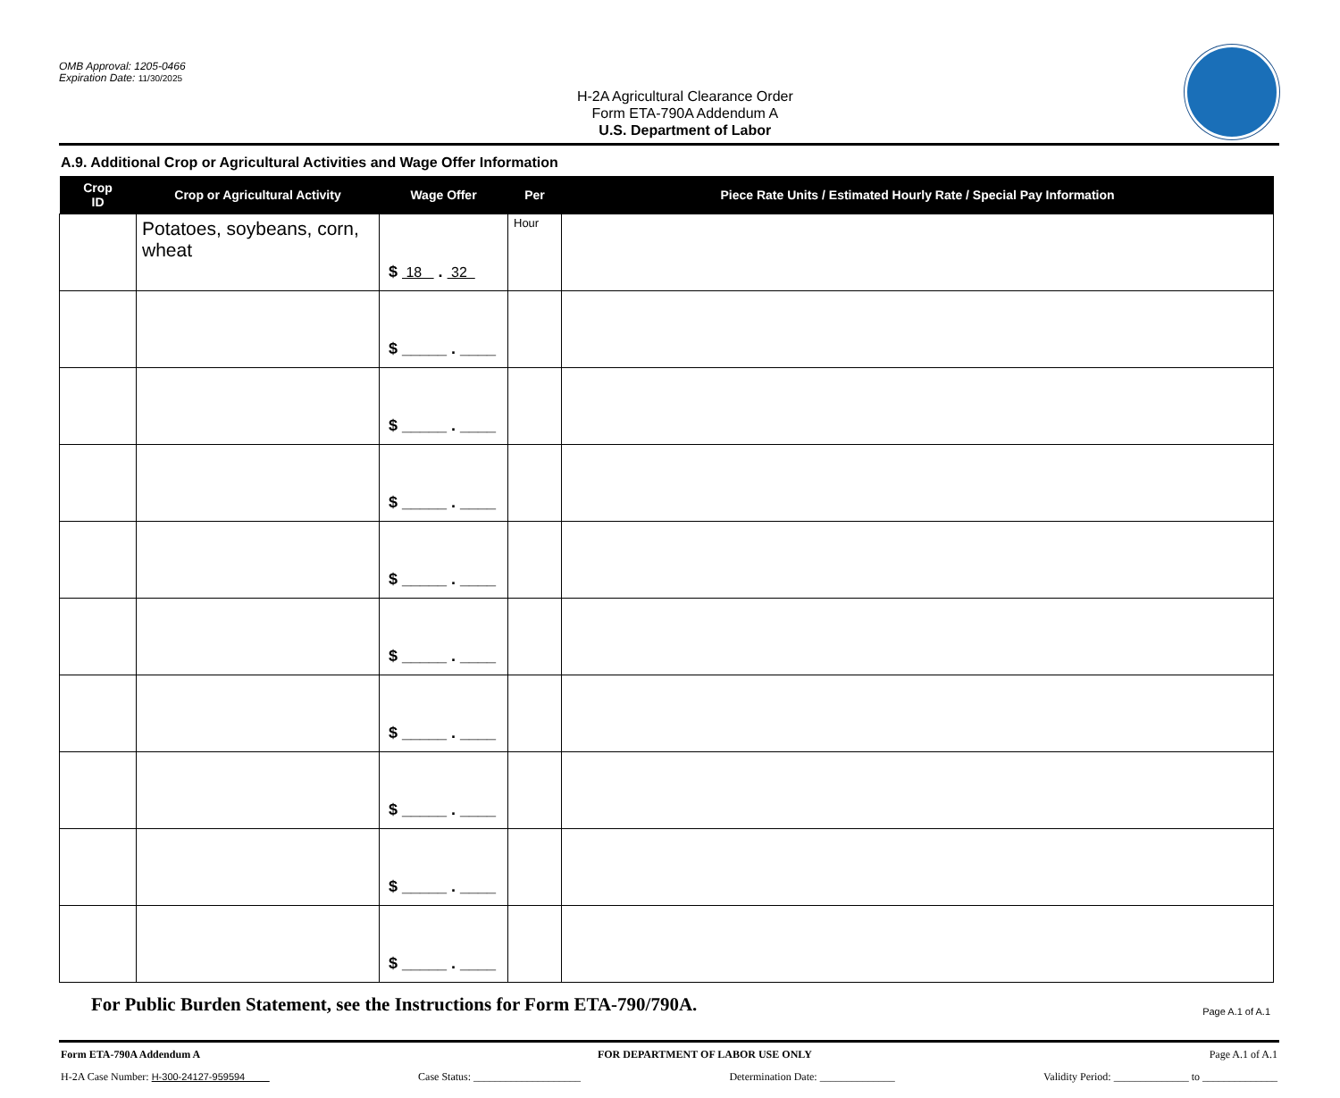OMB Approval: 1205-0466
Expiration Date: 11/30/2025
H-2A Agricultural Clearance Order
Form ETA-790A Addendum A
U.S. Department of Labor
A.9. Additional Crop or Agricultural Activities and Wage Offer Information
| Crop ID | Crop or Agricultural Activity | Wage Offer | Per | Piece Rate Units / Estimated Hourly Rate / Special Pay Information |
| --- | --- | --- | --- | --- |
| | Potatoes, soybeans, corn, wheat | $ 18 . 32 | Hour | |
| | | $ _____ . ____ | | |
| | | $ _____ . ____ | | |
| | | $ _____ . ____ | | |
| | | $ _____ . ____ | | |
| | | $ _____ . ____ | | |
| | | $ _____ . ____ | | |
| | | $ _____ . ____ | | |
| | | $ _____ . ____ | | |
| | | $ _____ . ____ | | |
For Public Burden Statement, see the Instructions for Form ETA-790/790A. Page A.1 of A.1
Form ETA-790A Addendum A FOR DEPARTMENT OF LABOR USE ONLY Page A.1 of A.1
H-2A Case Number: H-300-24127-959594 Case Status: ____________________ Determination Date: ______________ Validity Period: ______________ to ______________